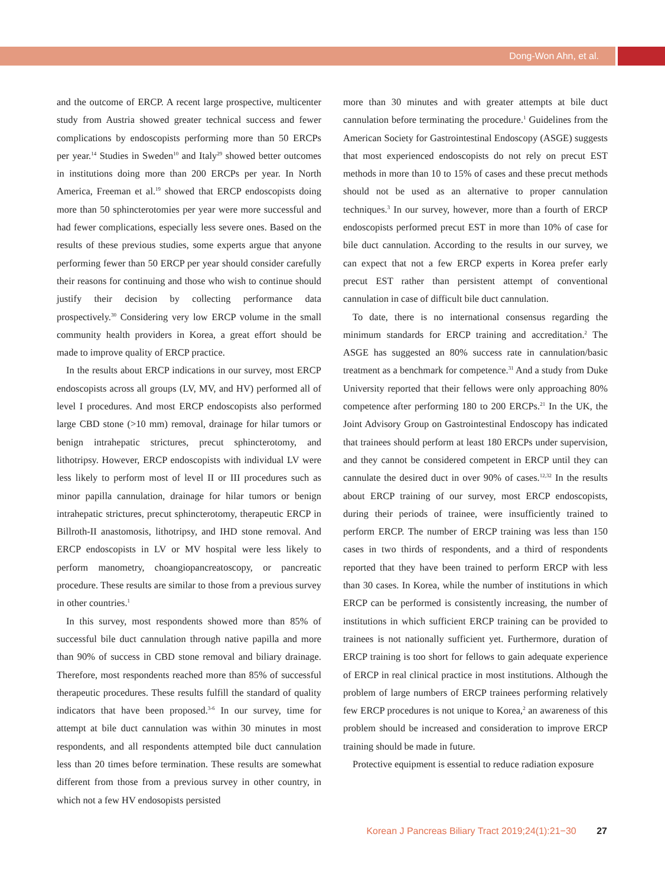Dong-Won Ahn, et al.
and the outcome of ERCP. A recent large prospective, multi­center study from Austria showed greater technical success and fewer complications by endoscopists performing more than 50 ERCPs per year.<sup>14</sup> Studies in Sweden<sup>10</sup> and Italy<sup>29</sup> showed better outcomes in institutions doing more than 200 ERCPs per year. In North America, Freeman et al.<sup>19</sup> showed that ERCP endosco­pists doing more than 50 sphincterotomies per year were more successful and had fewer complications, especially less severe ones. Based on the results of these previous studies, some experts argue that anyone performing fewer than 50 ERCP per year should consider carefully their reasons for continuing and those who wish to continue should justify their decision by collecting performance data prospectively.<sup>30</sup> Considering very low ERCP volume in the small community health providers in Korea, a great effort should be made to improve quality of ERCP practice.
In the results about ERCP indications in our survey, most ERCP endoscopists across all groups (LV, MV, and HV) performed all of level I procedures. And most ERCP endosco­pists also performed large CBD stone (>10 mm) removal, drainage for hilar tumors or benign intrahepatic strictures, precut sphincterotomy, and lithotripsy. However, ERCP endoscopists with individual LV were less likely to perform most of level II or III procedures such as minor papilla cannulation, drainage for hilar tumors or benign intrahepatic strictures, precut sphincter­otomy, therapeutic ERCP in Billroth-II anastomosis, lithotripsy, and IHD stone removal. And ERCP endoscopists in LV or MV hospital were less likely to perform manometry, choangio­pancreatoscopy, or pancreatic procedure. These results are similar to those from a previous survey in other countries.<sup>1</sup>
In this survey, most respondents showed more than 85% of successful bile duct cannulation through native papilla and more than 90% of success in CBD stone removal and biliary drainage. Therefore, most respondents reached more than 85% of successful therapeutic procedures. These results fulfill the standard of quality indicators that have been proposed.<sup>3-6</sup> In our survey, time for attempt at bile duct cannulation was within 30 minutes in most respondents, and all respondents attempted bile duct cannulation less than 20 times before termination. These results are somewhat different from those from a previous survey in other country, in which not a few HV endosopists persisted
more than 30 minutes and with greater attempts at bile duct cannulation before terminating the procedure.<sup>1</sup> Guidelines from the American Society for Gastrointestinal Endoscopy (ASGE) suggests that most experienced endoscopists do not rely on precut EST methods in more than 10 to 15% of cases and these precut methods should not be used as an alternative to proper cannulation techniques.<sup>3</sup> In our survey, however, more than a fourth of ERCP endoscopists performed precut EST in more than 10% of case for bile duct cannulation. According to the results in our survey, we can expect that not a few ERCP experts in Korea prefer early precut EST rather than persistent attempt of conventional cannulation in case of difficult bile duct cannu­lation.
To date, there is no international consensus regarding the minimum standards for ERCP training and accreditation.<sup>2</sup> The ASGE has suggested an 80% success rate in cannulation/basic treatment as a benchmark for competence.<sup>31</sup> And a study from Duke University reported that their fellows were only approaching 80% competence after performing 180 to 200 ERCPs.<sup>21</sup> In the UK, the Joint Advisory Group on Gastrointestinal Endoscopy has indicated that trainees should perform at least 180 ERCPs under supervision, and they cannot be considered competent in ERCP until they can cannulate the desired duct in over 90% of cases.<sup>12,32</sup> In the results about ERCP training of our survey, most ERCP endoscopists, during their periods of trainee, were insufficiently trained to perform ERCP. The number of ERCP training was less than 150 cases in two thirds of respondents, and a third of respondents reported that they have been trained to perform ERCP with less than 30 cases. In Korea, while the number of institutions in which ERCP can be performed is consistently increasing, the number of institutions in which sufficient ERCP training can be provided to trainees is not nationally sufficient yet. Furthermore, duration of ERCP training is too short for fellows to gain adequate experience of ERCP in real clinical practice in most institutions. Although the problem of large numbers of ERCP trainees performing relatively few ERCP procedures is not unique to Korea,<sup>2</sup> an awareness of this problem should be increased and consideration to improve ERCP training should be made in future.
Protective equipment is essential to reduce radiation exposure
Korean J Pancreas Biliary Tract 2019;24(1):21−30 27